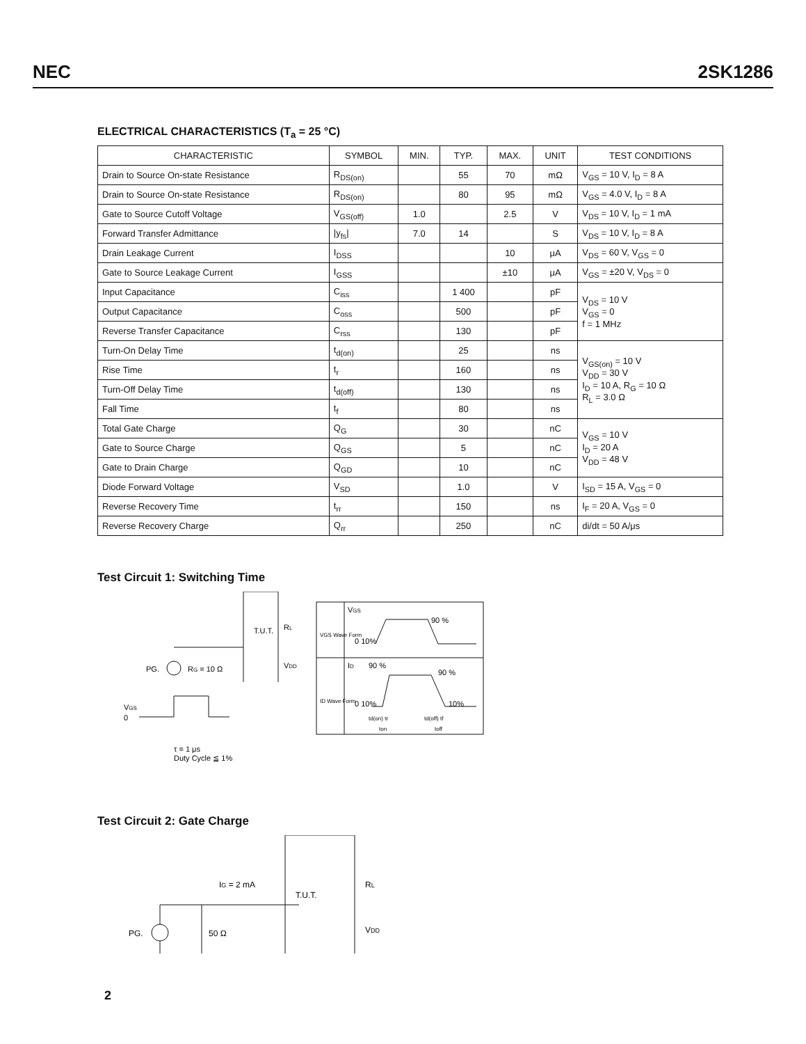NEC 2SK1286
ELECTRICAL CHARACTERISTICS (T<sub>a</sub> = 25 °C)
| CHARACTERISTIC | SYMBOL | MIN. | TYP. | MAX. | UNIT | TEST CONDITIONS |
| --- | --- | --- | --- | --- | --- | --- |
| Drain to Source On-state Resistance | R<sub>DS(on)</sub> | | 55 | 70 | mΩ | V<sub>GS</sub> = 10 V, I<sub>D</sub> = 8 A |
| Drain to Source On-state Resistance | R<sub>DS(on)</sub> | | 80 | 95 | mΩ | V<sub>GS</sub> = 4.0 V, I<sub>D</sub> = 8 A |
| Gate to Source Cutoff Voltage | V<sub>GS(off)</sub> | 1.0 | | 2.5 | V | V<sub>DS</sub> = 10 V, I<sub>D</sub> = 1 mA |
| Forward Transfer Admittance | /y<sub>fs</sub>/ | 7.0 | 14 | | S | V<sub>DS</sub> = 10 V, I<sub>D</sub> = 8 A |
| Drain Leakage Current | I<sub>DSS</sub> | | | 10 | μA | V<sub>DS</sub> = 60 V, V<sub>GS</sub> = 0 |
| Gate to Source Leakage Current | I<sub>GSS</sub> | | | ±10 | μA | V<sub>GS</sub> = ±20 V, V<sub>DS</sub> = 0 |
| Input Capacitance | C<sub>iss</sub> | | 1 400 | | pF | V<sub>DS</sub> = 10 V V<sub>GS</sub> = 0 f = 1 MHz |
| Output Capacitance | C<sub>oss</sub> | | 500 | | pF | |
| Reverse Transfer Capacitance | C<sub>rss</sub> | | 130 | | pF | |
| Turn-On Delay Time | t<sub>d(on)</sub> | | 25 | | ns | V<sub>GS(on)</sub> = 10 V V<sub>DD</sub> = 30 V I<sub>D</sub> = 10 A, R<sub>G</sub> = 10 Ω R<sub>L</sub> = 3.0 Ω |
| Rise Time | t<sub>r</sub> | | 160 | | ns | |
| Turn-Off Delay Time | t<sub>d(off)</sub> | | 130 | | ns | |
| Fall Time | t<sub>f</sub> | | 80 | | ns | |
| Total Gate Charge | Q<sub>G</sub> | | 30 | | nC | V<sub>GS</sub> = 10 V I<sub>D</sub> = 20 A V<sub>DD</sub> = 48 V |
| Gate to Source Charge | Q<sub>GS</sub> | | 5 | | nC | |
| Gate to Drain Charge | Q<sub>GD</sub> | | 10 | | nC | |
| Diode Forward Voltage | V<sub>SD</sub> | | 1.0 | | V | I<sub>SD</sub> = 15 A, V<sub>GS</sub> = 0 |
| Reverse Recovery Time | t<sub>rr</sub> | | 150 | | ns | I<sub>F</sub> = 20 A, V<sub>GS</sub> = 0 |
| Reverse Recovery Charge | Q<sub>rr</sub> | | 250 | | nC | di/dt = 50 A/μs |
Test Circuit 1: Switching Time
PG.
RG = 10 Ω
T.U.T.
RL
VDD
VGS
0
τ = 1 μs
Duty Cycle ≦ 1%
VGS
90 %
0 10%
VGS Wave Form
ID
90 %
90 %
0 10%
10%
ID Wave Form
td(on) tr
td(off) tf
ton
toff
Test Circuit 2: Gate Charge
PG.
50 Ω
IG = 2 mA
T.U.T.
RL
VDD
2